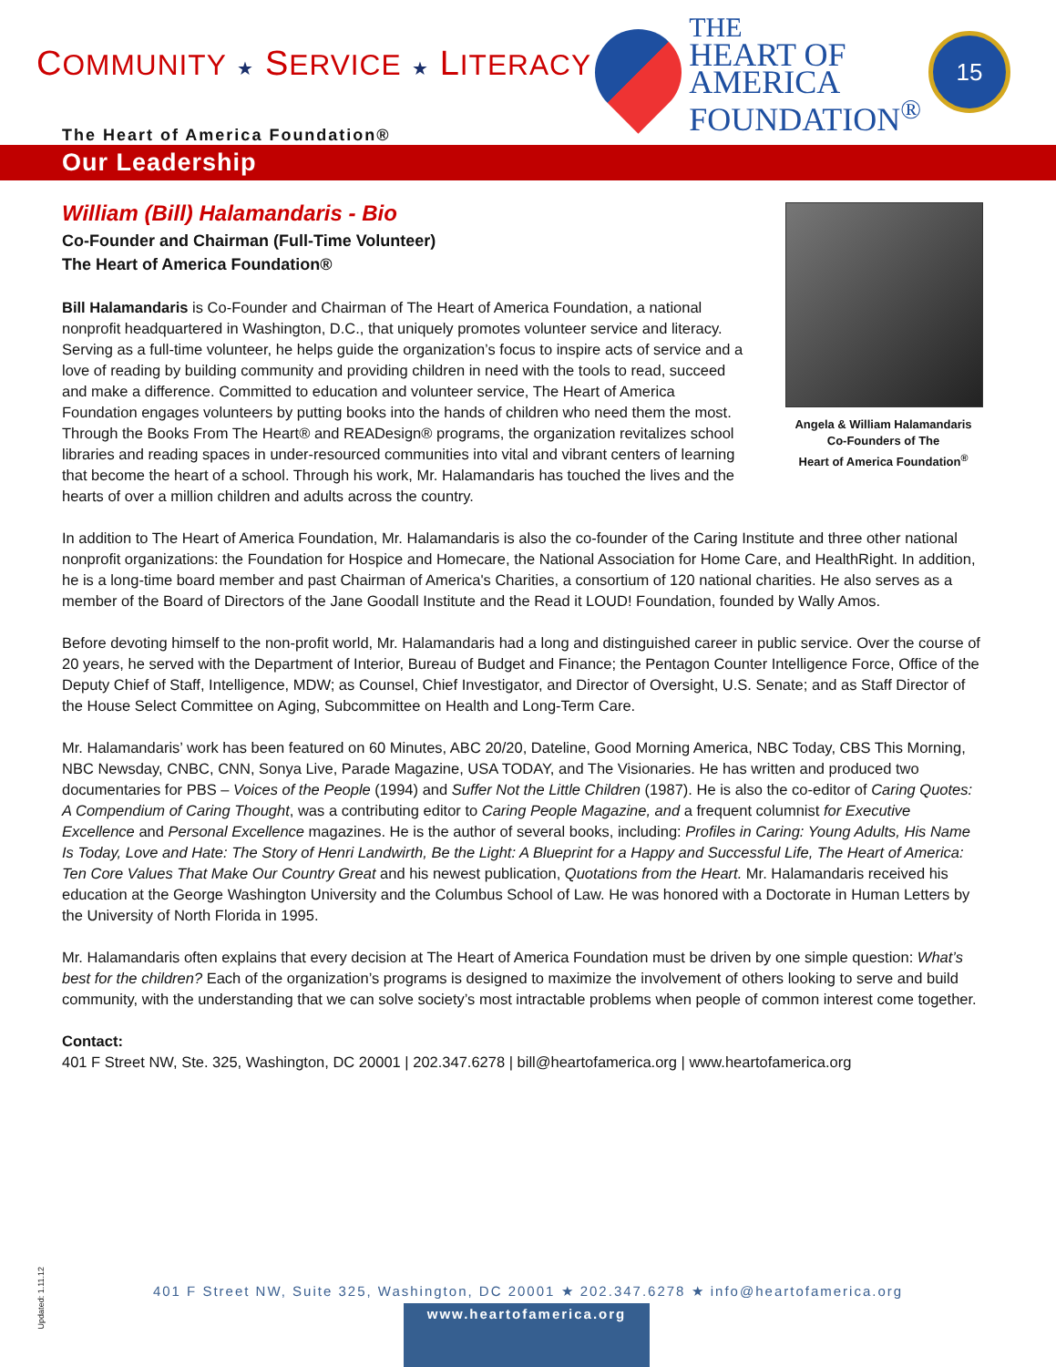COMMUNITY ★ SERVICE ★ LITERACY
THE
HEART OF
AMERICA
FOUNDATION<sup>®</sup>
15
The Heart of America Foundation®
Our Leadership
William (Bill) Halamandaris - Bio
Co-Founder and Chairman (Full-Time Volunteer)
The Heart of America Foundation®
Bill Halamandaris is Co-Founder and Chairman of The Heart of America Foundation, a national nonprofit headquartered in Washington, D.C., that uniquely promotes volunteer service and literacy. Serving as a full-time volunteer, he helps guide the organization’s focus to inspire acts of service and a love of reading by building community and providing children in need with the tools to read, succeed and make a difference. Committed to education and volunteer service, The Heart of America Foundation engages volunteers by putting books into the hands of children who need them the most. Through the Books From The Heart® and READesign® programs, the organization revitalizes school libraries and reading spaces in under-resourced communities into vital and vibrant centers of learning that become the heart of a school. Through his work, Mr. Halamandaris has touched the lives and the hearts of over a million children and adults across the country.
Angela & William Halamandaris
Co-Founders of The
Heart of America Foundation<sup>®</sup>
In addition to The Heart of America Foundation, Mr. Halamandaris is also the co-founder of the Caring Institute and three other national nonprofit organizations: the Foundation for Hospice and Homecare, the National Association for Home Care, and HealthRight. In addition, he is a long-time board member and past Chairman of America's Charities, a consortium of 120 national charities. He also serves as a member of the Board of Directors of the Jane Goodall Institute and the Read it LOUD! Foundation, founded by Wally Amos.
Before devoting himself to the non-profit world, Mr. Halamandaris had a long and distinguished career in public service. Over the course of 20 years, he served with the Department of Interior, Bureau of Budget and Finance; the Pentagon Counter Intelligence Force, Office of the Deputy Chief of Staff, Intelligence, MDW; as Counsel, Chief Investigator, and Director of Oversight, U.S. Senate; and as Staff Director of the House Select Committee on Aging, Subcommittee on Health and Long-Term Care.
Mr. Halamandaris’ work has been featured on 60 Minutes, ABC 20/20, Dateline, Good Morning America, NBC Today, CBS This Morning, NBC Newsday, CNBC, CNN, Sonya Live, Parade Magazine, USA TODAY, and The Visionaries. He has written and produced two documentaries for PBS – Voices of the People (1994) and Suffer Not the Little Children (1987). He is also the co-editor of Caring Quotes: A Compendium of Caring Thought, was a contributing editor to Caring People Magazine, and a frequent columnist for Executive Excellence and Personal Excellence magazines. He is the author of several books, including: Profiles in Caring: Young Adults, His Name Is Today, Love and Hate: The Story of Henri Landwirth, Be the Light: A Blueprint for a Happy and Successful Life, The Heart of America: Ten Core Values That Make Our Country Great and his newest publication, Quotations from the Heart. Mr. Halamandaris received his education at the George Washington University and the Columbus School of Law. He was honored with a Doctorate in Human Letters by the University of North Florida in 1995.
Mr. Halamandaris often explains that every decision at The Heart of America Foundation must be driven by one simple question: What’s best for the children? Each of the organization’s programs is designed to maximize the involvement of others looking to serve and build community, with the understanding that we can solve society’s most intractable problems when people of common interest come together.
Contact:
401 F Street NW, Ste. 325, Washington, DC 20001 | 202.347.6278 | bill@heartofamerica.org | www.heartofamerica.org
Updated: 1.11.12
401 F Street NW, Suite 325, Washington, DC 20001 ★ 202.347.6278 ★ info@heartofamerica.org
www.heartofamerica.org